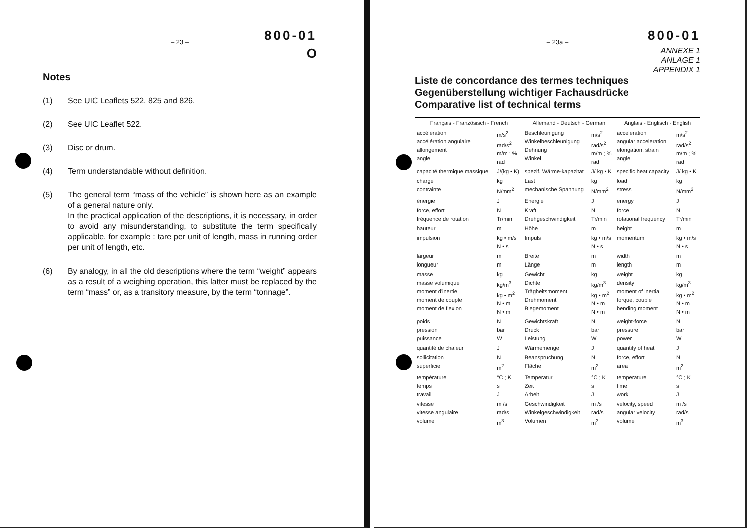800-01
– 23 –
O
Notes
(1) See UIC Leaflets 522, 825 and 826.
(2) See UIC Leaflet 522.
(3) Disc or drum.
(4) Term understandable without definition.
(5) The general term “mass of the vehicle” is shown here as an example of a general nature only.
In the practical application of the descriptions, it is necessary, in order to avoid any misunderstanding, to substitute the term specifically applicable, for example : tare per unit of length, mass in running order per unit of length, etc.
(6) By analogy, in all the old descriptions where the term “weight” appears as a result of a weighing operation, this latter must be replaced by the term “mass” or, as a transitory measure, by the term “tonnage”.
800-01
– 23a –
ANNEXE 1
ANLAGE 1
APPENDIX 1
Liste de concordance des termes techniques
Gegenüberstellung wichtiger Fachausdrücke
Comparative list of technical terms
| Français - Französisch - French | | Allemand - Deutsch - German | | Anglais - Englisch - English | |
| --- | --- | --- | --- | --- | --- |
| accélération accélération angulaire allongement angle | m/s<sup>2</sup> rad/s<sup>2</sup> m/m ; % rad | Beschleunigung Winkelbeschleunigung Dehnung Winkel | m/s<sup>2</sup> rad/s<sup>2</sup> m/m ; % rad | acceleration angular acceleration elongation, strain angle | m/s<sup>2</sup> rad/s<sup>2</sup> m/m ; % rad |
| capacité thermique massique | J/(kg • K) | spezif. Wärme-kapazität | J/ kg • K | specific heat capacity | J/ kg • K |
| charge contrainte | kg N/mm<sup>2</sup> | Last mechanische Spannung | kg N/mm<sup>2</sup> | load stress | kg N/mm<sup>2</sup> |
| énergie | J | Energie | J | energy | J |
| force, effort fréquence de rotation | N Tr/min | Kraft Drehgeschwindigkeit | N Tr/min | force rotational frequency | N Tr/min |
| hauteur | m | Höhe | m | height | m |
| impulsion | kg • m/s N • s | Impuls | kg • m/s N • s | momentum | kg • m/s N • s |
| largeur longueur | m m | Breite Länge | m m | width length | m m |
| masse masse volumique moment d'inertie moment de couple moment de flexion | kg kg/m<sup>3</sup> kg • m<sup>2</sup> N • m N • m | Gewicht Dichte Trägheitsmoment Drehmoment Biegemoment | kg kg/m<sup>3</sup> kg • m<sup>2</sup> N • m N • m | weight density moment of inertia torque, couple bending moment | kg kg/m<sup>3</sup> kg • m<sup>2</sup> N • m N • m |
| poids pression puissance | N bar W | Gewichtskraft Druck Leistung | N bar W | weight-force pressure power | N bar W |
| quantité de chaleur | J | Wärmemenge | J | quantity of heat | J |
| sollicitation superficie | N m<sup>2</sup> | Beanspruchung Fläche | N m<sup>2</sup> | force, effort area | N m<sup>2</sup> |
| température temps travail | °C ; K s J | Temperatur Zeit Arbeit | °C ; K s J | temperature time work | °C ; K s J |
| vitesse vitesse angulaire volume | m /s rad/s m<sup>3</sup> | Geschwindigkeit Winkelgeschwindigkeit Volumen | m /s rad/s m<sup>3</sup> | velocity, speed angular velocity volume | m /s rad/s m<sup>3</sup> |